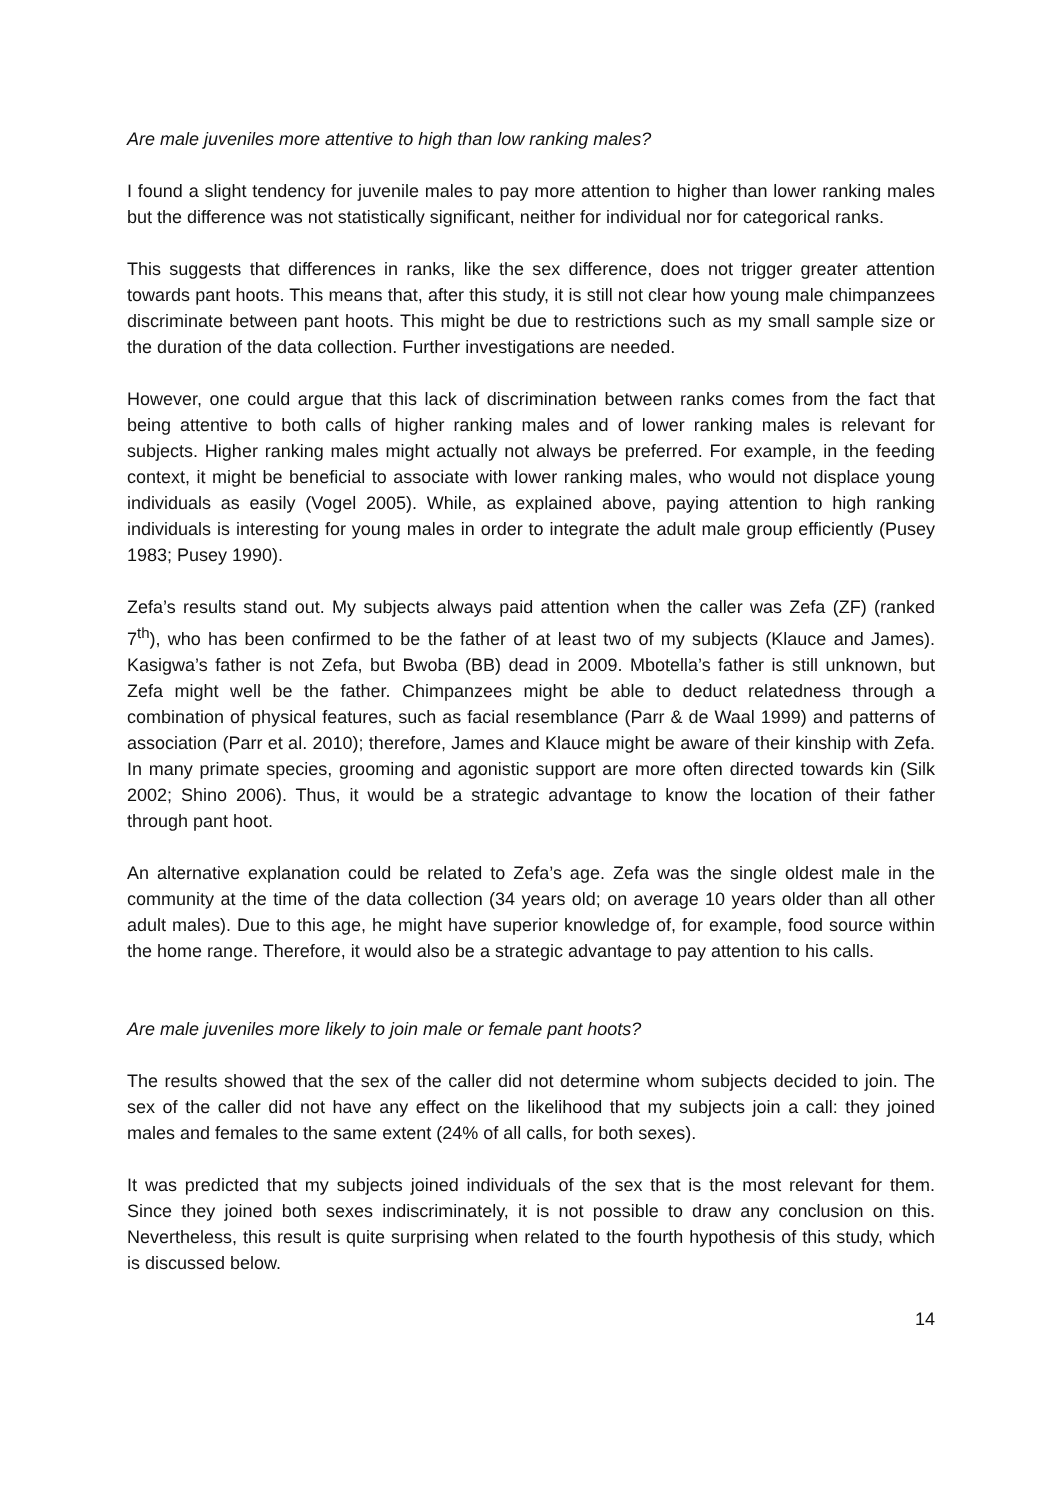Are male juveniles more attentive to high than low ranking males?
I found a slight tendency for juvenile males to pay more attention to higher than lower ranking males but the difference was not statistically significant, neither for individual nor for categorical ranks.
This suggests that differences in ranks, like the sex difference, does not trigger greater attention towards pant hoots. This means that, after this study, it is still not clear how young male chimpanzees discriminate between pant hoots. This might be due to restrictions such as my small sample size or the duration of the data collection. Further investigations are needed.
However, one could argue that this lack of discrimination between ranks comes from the fact that being attentive to both calls of higher ranking males and of lower ranking males is relevant for subjects. Higher ranking males might actually not always be preferred. For example, in the feeding context, it might be beneficial to associate with lower ranking males, who would not displace young individuals as easily (Vogel 2005). While, as explained above, paying attention to high ranking individuals is interesting for young males in order to integrate the adult male group efficiently (Pusey 1983; Pusey 1990).
Zefa’s results stand out. My subjects always paid attention when the caller was Zefa (ZF) (ranked 7<sup>th</sup>), who has been confirmed to be the father of at least two of my subjects (Klauce and James). Kasigwa’s father is not Zefa, but Bwoba (BB) dead in 2009. Mbotella’s father is still unknown, but Zefa might well be the father. Chimpanzees might be able to deduct relatedness through a combination of physical features, such as facial resemblance (Parr & de Waal 1999) and patterns of association (Parr et al. 2010); therefore, James and Klauce might be aware of their kinship with Zefa. In many primate species, grooming and agonistic support are more often directed towards kin (Silk 2002; Shino 2006). Thus, it would be a strategic advantage to know the location of their father through pant hoot.
An alternative explanation could be related to Zefa’s age. Zefa was the single oldest male in the community at the time of the data collection (34 years old; on average 10 years older than all other adult males). Due to this age, he might have superior knowledge of, for example, food source within the home range. Therefore, it would also be a strategic advantage to pay attention to his calls.
Are male juveniles more likely to join male or female pant hoots?
The results showed that the sex of the caller did not determine whom subjects decided to join. The sex of the caller did not have any effect on the likelihood that my subjects join a call: they joined males and females to the same extent (24% of all calls, for both sexes).
It was predicted that my subjects joined individuals of the sex that is the most relevant for them. Since they joined both sexes indiscriminately, it is not possible to draw any conclusion on this. Nevertheless, this result is quite surprising when related to the fourth hypothesis of this study, which is discussed below.
14